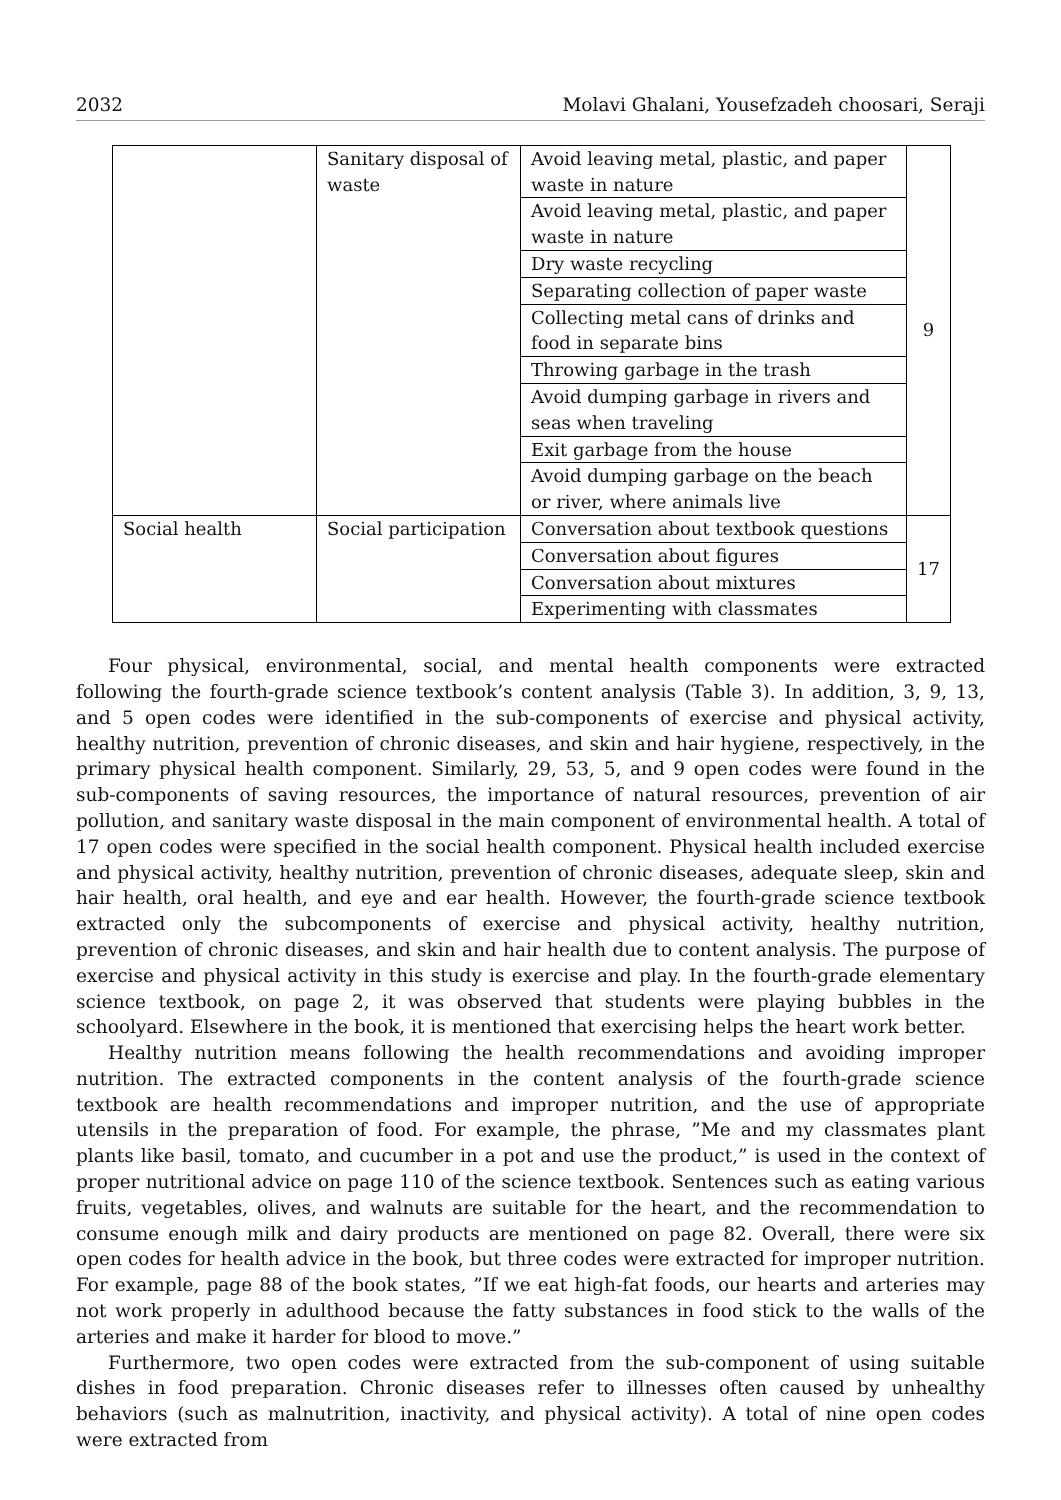2032 Molavi Ghalani, Yousefzadeh choosari, Seraji
| | Sanitary disposal of waste | Avoid leaving metal, plastic, and paper waste in nature | 9 |
| | | Avoid leaving metal, plastic, and paper waste in nature | |
| | | Dry waste recycling | |
| | | Separating collection of paper waste | |
| | | Collecting metal cans of drinks and food in separate bins | |
| | | Throwing garbage in the trash | |
| | | Avoid dumping garbage in rivers and seas when traveling | |
| | | Exit garbage from the house | |
| | | Avoid dumping garbage on the beach or river, where animals live | |
| Social health | Social participation | Conversation about textbook questions | 17 |
| | | Conversation about figures | |
| | | Conversation about mixtures | |
| | | Experimenting with classmates | |
Four physical, environmental, social, and mental health components were extracted following the fourth-grade science textbook’s content analysis (Table 3). In addition, 3, 9, 13, and 5 open codes were identified in the sub-components of exercise and physical activity, healthy nutrition, prevention of chronic diseases, and skin and hair hygiene, respectively, in the primary physical health component. Similarly, 29, 53, 5, and 9 open codes were found in the sub-components of saving resources, the importance of natural resources, prevention of air pollution, and sanitary waste disposal in the main component of environmental health. A total of 17 open codes were specified in the social health component. Physical health included exercise and physical activity, healthy nutrition, prevention of chronic diseases, adequate sleep, skin and hair health, oral health, and eye and ear health. However, the fourth-grade science textbook extracted only the subcomponents of exercise and physical activity, healthy nutrition, prevention of chronic diseases, and skin and hair health due to content analysis. The purpose of exercise and physical activity in this study is exercise and play. In the fourth-grade elementary science textbook, on page 2, it was observed that students were playing bubbles in the schoolyard. Elsewhere in the book, it is mentioned that exercising helps the heart work better.
Healthy nutrition means following the health recommendations and avoiding improper nutrition. The extracted components in the content analysis of the fourth-grade science textbook are health recommendations and improper nutrition, and the use of appropriate utensils in the preparation of food. For example, the phrase, ”Me and my classmates plant plants like basil, tomato, and cucumber in a pot and use the product,” is used in the context of proper nutritional advice on page 110 of the science textbook. Sentences such as eating various fruits, vegetables, olives, and walnuts are suitable for the heart, and the recommendation to consume enough milk and dairy products are mentioned on page 82. Overall, there were six open codes for health advice in the book, but three codes were extracted for improper nutrition. For example, page 88 of the book states, ”If we eat high-fat foods, our hearts and arteries may not work properly in adulthood because the fatty substances in food stick to the walls of the arteries and make it harder for blood to move.”
Furthermore, two open codes were extracted from the sub-component of using suitable dishes in food preparation. Chronic diseases refer to illnesses often caused by unhealthy behaviors (such as malnutrition, inactivity, and physical activity). A total of nine open codes were extracted from